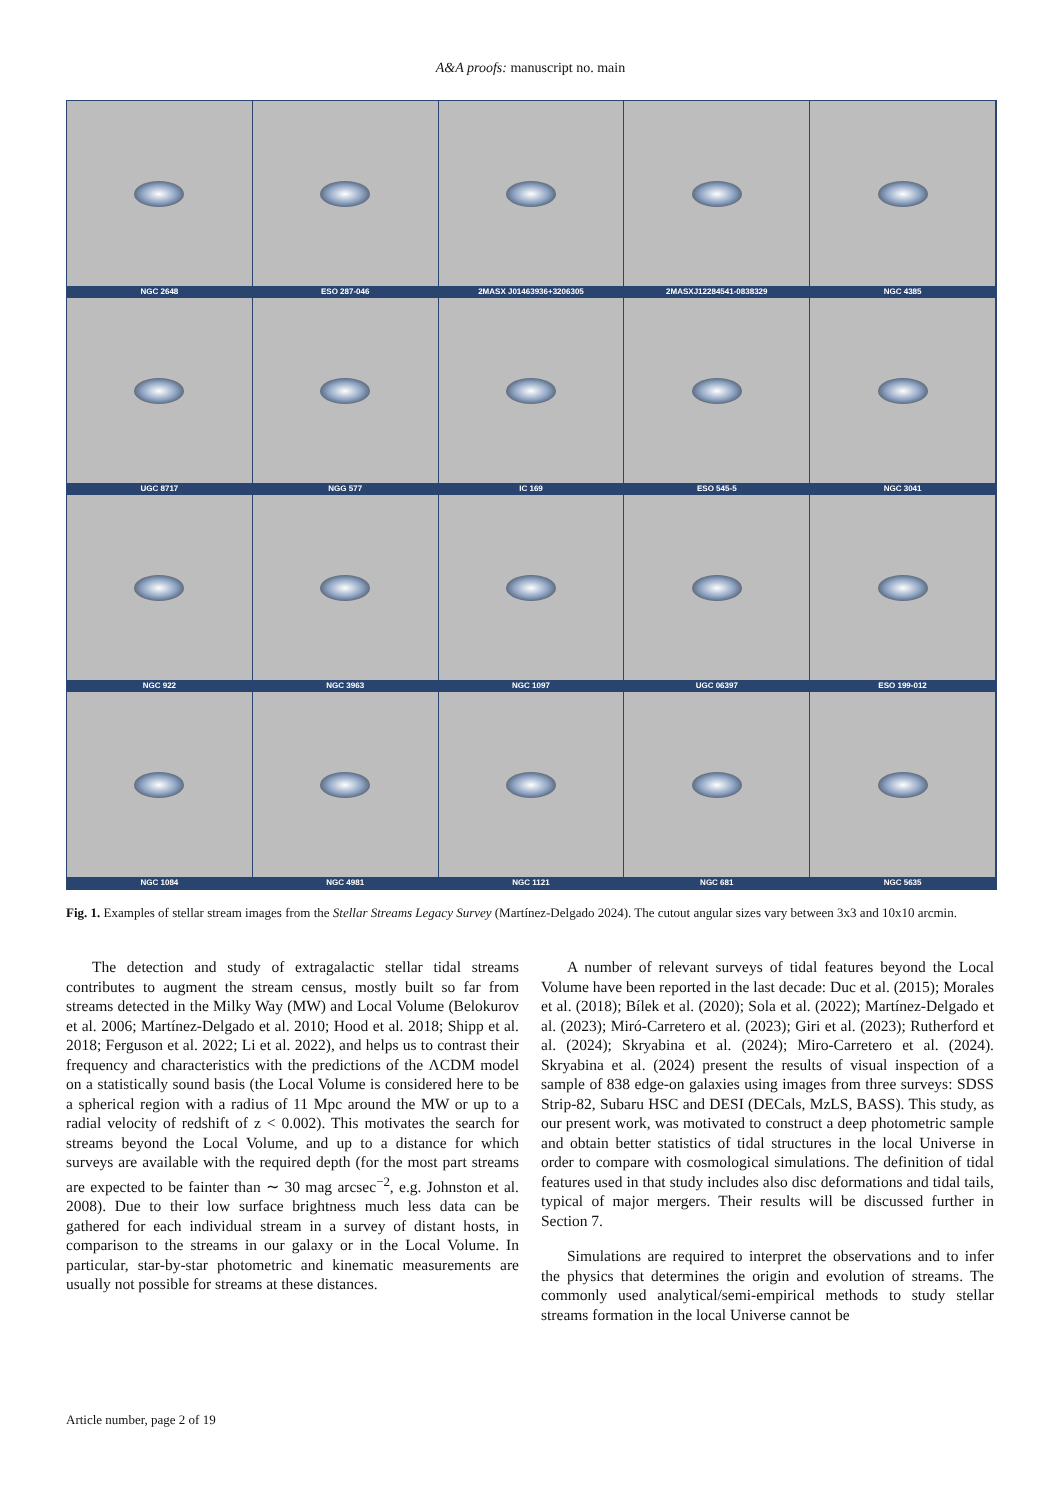A&A proofs: manuscript no. main
NGC 2648
ESO 287-046
2MASX J01463936+3206305
2MASXJ12284541-0838329
NGC 4385
UGC 8717
NGG 577
IC 169
ESO 545-5
NGC 3041
NGC 922
NGC 3963
NGC 1097
UGC 06397
ESO 199-012
NGC 1084
NGC 4981
NGC 1121
NGC 681
NGC 5635
Fig. 1. Examples of stellar stream images from the Stellar Streams Legacy Survey (Martínez-Delgado 2024). The cutout angular sizes vary between 3x3 and 10x10 arcmin.
The detection and study of extragalactic stellar tidal streams contributes to augment the stream census, mostly built so far from streams detected in the Milky Way (MW) and Local Volume (Belokurov et al. 2006; Martínez-Delgado et al. 2010; Hood et al. 2018; Shipp et al. 2018; Ferguson et al. 2022; Li et al. 2022), and helps us to contrast their frequency and characteristics with the predictions of the ΛCDM model on a statistically sound basis (the Local Volume is considered here to be a spherical region with a radius of 11 Mpc around the MW or up to a radial velocity of redshift of z < 0.002). This motivates the search for streams beyond the Local Volume, and up to a distance for which surveys are available with the required depth (for the most part streams are expected to be fainter than ∼ 30 mag arcsec<sup>−2</sup>, e.g. Johnston et al. 2008). Due to their low surface brightness much less data can be gathered for each individual stream in a survey of distant hosts, in comparison to the streams in our galaxy or in the Local Volume. In particular, star-by-star photometric and kinematic measurements are usually not possible for streams at these distances.
A number of relevant surveys of tidal features beyond the Local Volume have been reported in the last decade: Duc et al. (2015); Morales et al. (2018); Bílek et al. (2020); Sola et al. (2022); Martínez-Delgado et al. (2023); Miró-Carretero et al. (2023); Giri et al. (2023); Rutherford et al. (2024); Skryabina et al. (2024); Miro-Carretero et al. (2024). Skryabina et al. (2024) present the results of visual inspection of a sample of 838 edge-on galaxies using images from three surveys: SDSS Strip-82, Subaru HSC and DESI (DECals, MzLS, BASS). This study, as our present work, was motivated to construct a deep photometric sample and obtain better statistics of tidal structures in the local Universe in order to compare with cosmological simulations. The definition of tidal features used in that study includes also disc deformations and tidal tails, typical of major mergers. Their results will be discussed further in Section 7.
Simulations are required to interpret the observations and to infer the physics that determines the origin and evolution of streams. The commonly used analytical/semi-empirical methods to study stellar streams formation in the local Universe cannot be
Article number, page 2 of 19